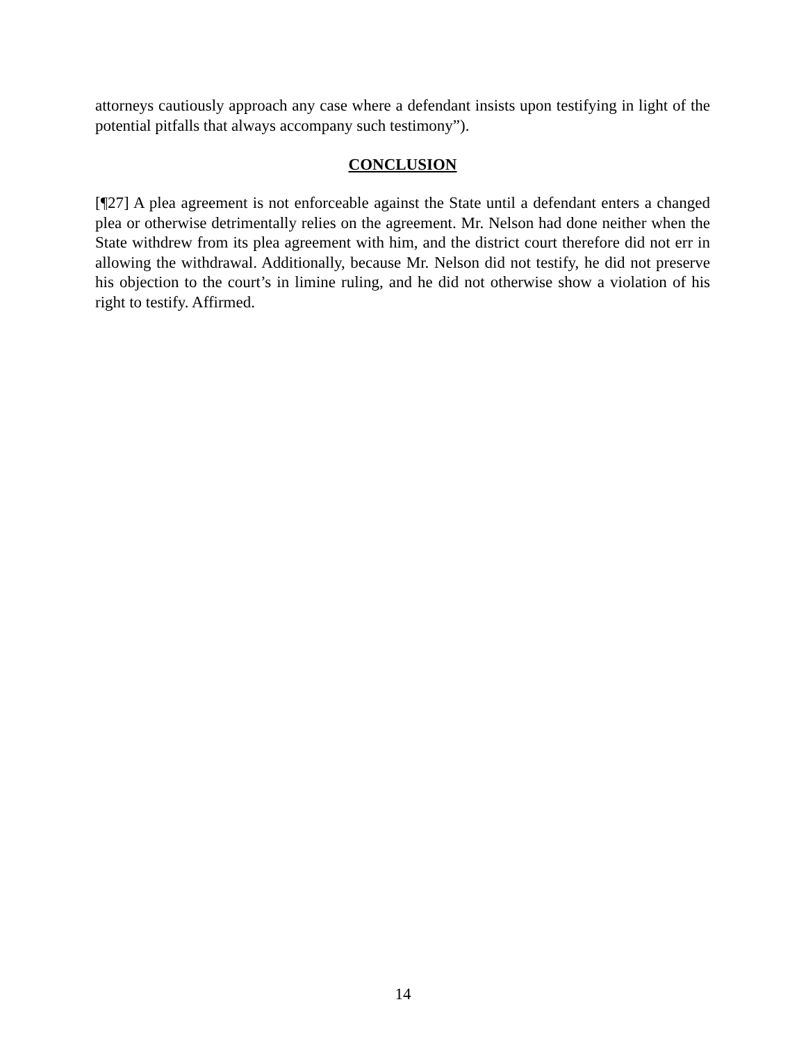attorneys cautiously approach any case where a defendant insists upon testifying in light of the potential pitfalls that always accompany such testimony”).
CONCLUSION
[¶27] A plea agreement is not enforceable against the State until a defendant enters a changed plea or otherwise detrimentally relies on the agreement. Mr. Nelson had done neither when the State withdrew from its plea agreement with him, and the district court therefore did not err in allowing the withdrawal. Additionally, because Mr. Nelson did not testify, he did not preserve his objection to the court’s in limine ruling, and he did not otherwise show a violation of his right to testify. Affirmed.
14